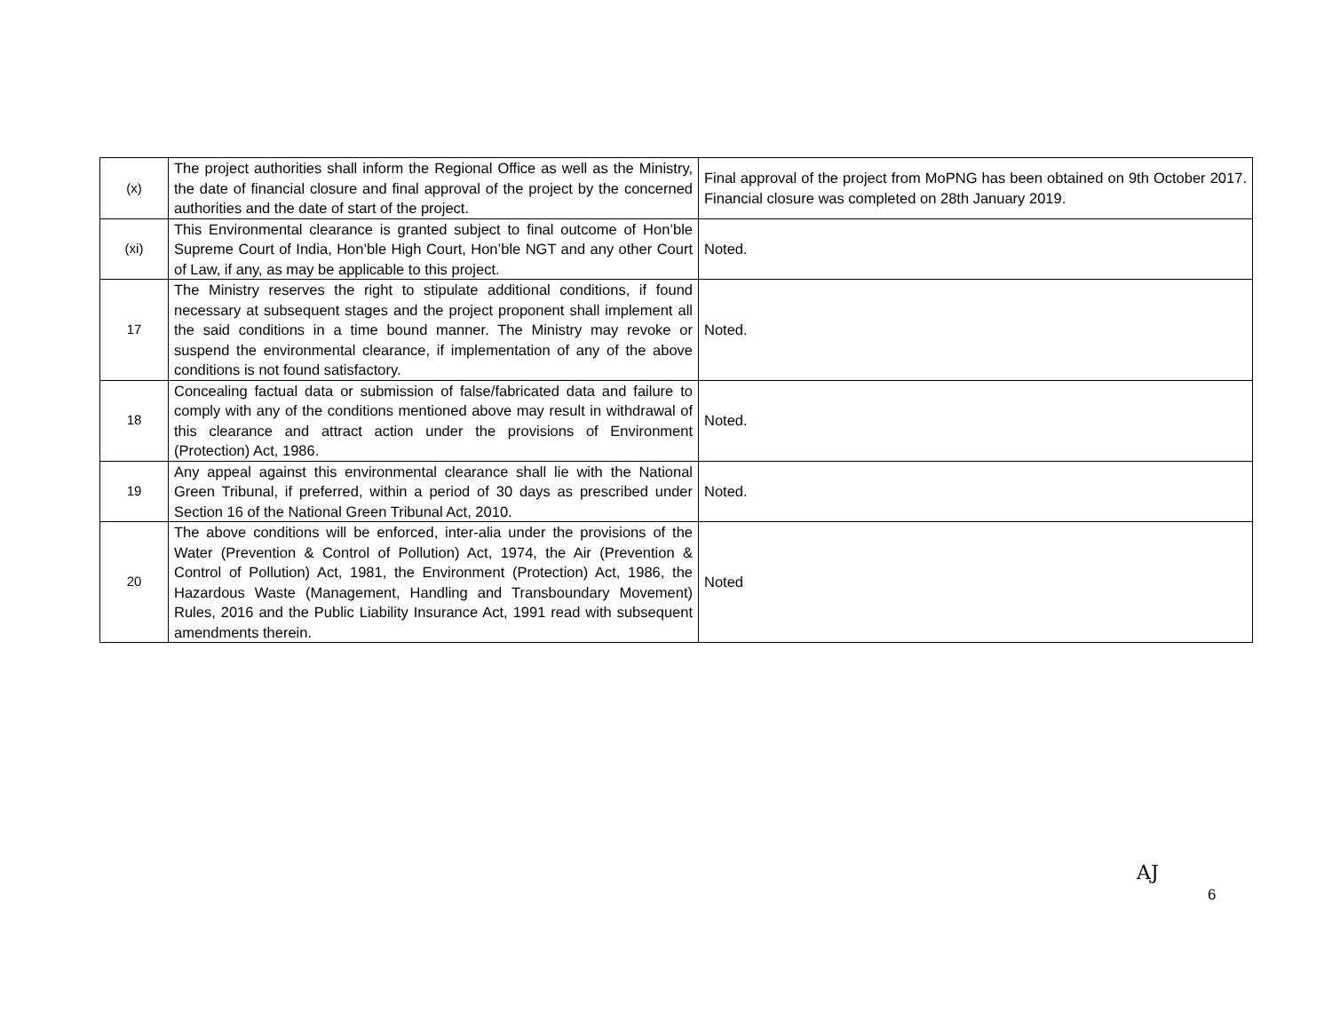| (x) | The project authorities shall inform the Regional Office as well as the Ministry, the date of financial closure and final approval of the project by the concerned authorities and the date of start of the project. | Final approval of the project from MoPNG has been obtained on 9th October 2017. Financial closure was completed on 28th January 2019. |
| (xi) | This Environmental clearance is granted subject to final outcome of Hon’ble Supreme Court of India, Hon’ble High Court, Hon’ble NGT and any other Court of Law, if any, as may be applicable to this project. | Noted. |
| 17 | The Ministry reserves the right to stipulate additional conditions, if found necessary at subsequent stages and the project proponent shall implement all the said conditions in a time bound manner. The Ministry may revoke or suspend the environmental clearance, if implementation of any of the above conditions is not found satisfactory. | Noted. |
| 18 | Concealing factual data or submission of false/fabricated data and failure to comply with any of the conditions mentioned above may result in withdrawal of this clearance and attract action under the provisions of Environment (Protection) Act, 1986. | Noted. |
| 19 | Any appeal against this environmental clearance shall lie with the National Green Tribunal, if preferred, within a period of 30 days as prescribed under Section 16 of the National Green Tribunal Act, 2010. | Noted. |
| 20 | The above conditions will be enforced, inter-alia under the provisions of the Water (Prevention & Control of Pollution) Act, 1974, the Air (Prevention & Control of Pollution) Act, 1981, the Environment (Protection) Act, 1986, the Hazardous Waste (Management, Handling and Transboundary Movement) Rules, 2016 and the Public Liability Insurance Act, 1991 read with subsequent amendments therein. | Noted |
AJ
6